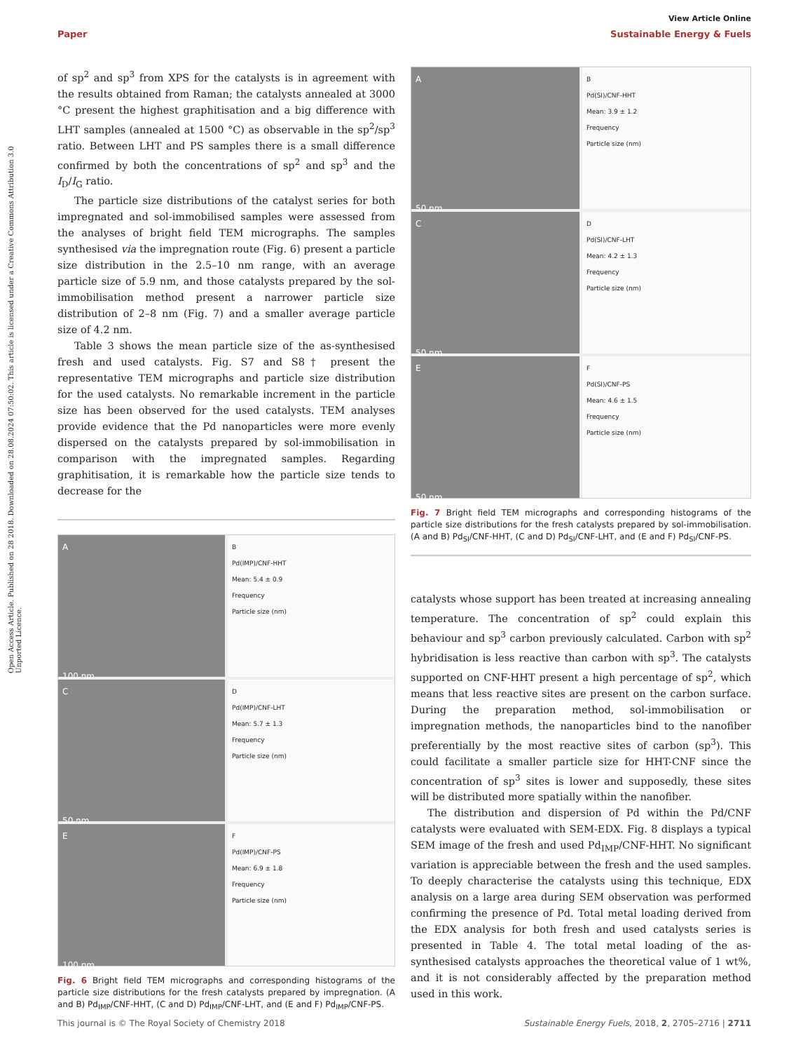View Article Online
Paper Sustainable Energy & Fuels
Open Access Article. Published on 28 2018. Downloaded on 28.08.2024 07:50:02. This article is licensed under a Creative Commons Attribution 3.0 Unported Licence.
of sp<sup>2</sup> and sp<sup>3</sup> from XPS for the catalysts is in agreement with the results obtained from Raman; the catalysts annealed at 3000 °C present the highest graphitisation and a big difference with LHT samples (annealed at 1500 °C) as observable in the sp<sup>2</sup>/sp<sup>3</sup> ratio. Between LHT and PS samples there is a small difference confirmed by both the concentrations of sp<sup>2</sup> and sp<sup>3</sup> and the I<sub>D</sub>/I<sub>G</sub> ratio.
The particle size distributions of the catalyst series for both impregnated and sol-immobilised samples were assessed from the analyses of bright field TEM micrographs. The samples synthesised via the impregnation route (Fig. 6) present a particle size distribution in the 2.5–10 nm range, with an average particle size of 5.9 nm, and those catalysts prepared by the sol-immobilisation method present a narrower particle size distribution of 2–8 nm (Fig. 7) and a smaller average particle size of 4.2 nm.
Table 3 shows the mean particle size of the as-synthesised fresh and used catalysts. Fig. S7 and S8† present the representative TEM micrographs and particle size distribution for the used catalysts. No remarkable increment in the particle size has been observed for the used catalysts. TEM analyses provide evidence that the Pd nanoparticles were more evenly dispersed on the catalysts prepared by sol-immobilisation in comparison with the impregnated samples. Regarding graphitisation, it is remarkable how the particle size tends to decrease for the
A
100 nm
B
Pd(IMP)/CNF-HHT
Mean: 5.4 ± 0.9
Frequency
Particle size (nm)
C
50 nm
D
Pd(IMP)/CNF-LHT
Mean: 5.7 ± 1.3
Frequency
Particle size (nm)
E
100 nm
F
Pd(IMP)/CNF-PS
Mean: 6.9 ± 1.8
Frequency
Particle size (nm)
Fig. 6 Bright field TEM micrographs and corresponding histograms of the particle size distributions for the fresh catalysts prepared by impregnation. (A and B) Pd<sub>IMP</sub>/CNF-HHT, (C and D) Pd<sub>IMP</sub>/CNF-LHT, and (E and F) Pd<sub>IMP</sub>/CNF-PS.
A
50 nm
B
Pd(SI)/CNF-HHT
Mean: 3.9 ± 1.2
Frequency
Particle size (nm)
C
50 nm
D
Pd(SI)/CNF-LHT
Mean: 4.2 ± 1.3
Frequency
Particle size (nm)
E
50 nm
F
Pd(SI)/CNF-PS
Mean: 4.6 ± 1.5
Frequency
Particle size (nm)
Fig. 7 Bright field TEM micrographs and corresponding histograms of the particle size distributions for the fresh catalysts prepared by sol-immobilisation. (A and B) Pd<sub>SI</sub>/CNF-HHT, (C and D) Pd<sub>SI</sub>/CNF-LHT, and (E and F) Pd<sub>SI</sub>/CNF-PS.
catalysts whose support has been treated at increasing annealing temperature. The concentration of sp<sup>2</sup> could explain this behaviour and sp<sup>3</sup> carbon previously calculated. Carbon with sp<sup>2</sup> hybridisation is less reactive than carbon with sp<sup>3</sup>. The catalysts supported on CNF-HHT present a high percentage of sp<sup>2</sup>, which means that less reactive sites are present on the carbon surface. During the preparation method, sol-immobilisation or impregnation methods, the nanoparticles bind to the nanofiber preferentially by the most reactive sites of carbon (sp<sup>3</sup>). This could facilitate a smaller particle size for HHT-CNF since the concentration of sp<sup>3</sup> sites is lower and supposedly, these sites will be distributed more spatially within the nanofiber.
The distribution and dispersion of Pd within the Pd/CNF catalysts were evaluated with SEM-EDX. Fig. 8 displays a typical SEM image of the fresh and used Pd<sub>IMP</sub>/CNF-HHT. No significant variation is appreciable between the fresh and the used samples. To deeply characterise the catalysts using this technique, EDX analysis on a large area during SEM observation was performed confirming the presence of Pd. Total metal loading derived from the EDX analysis for both fresh and used catalysts series is presented in Table 4. The total metal loading of the as-synthesised catalysts approaches the theoretical value of 1 wt%, and it is not considerably affected by the preparation method used in this work.
This journal is © The Royal Society of Chemistry 2018 Sustainable Energy Fuels, 2018, 2, 2705–2716 | 2711